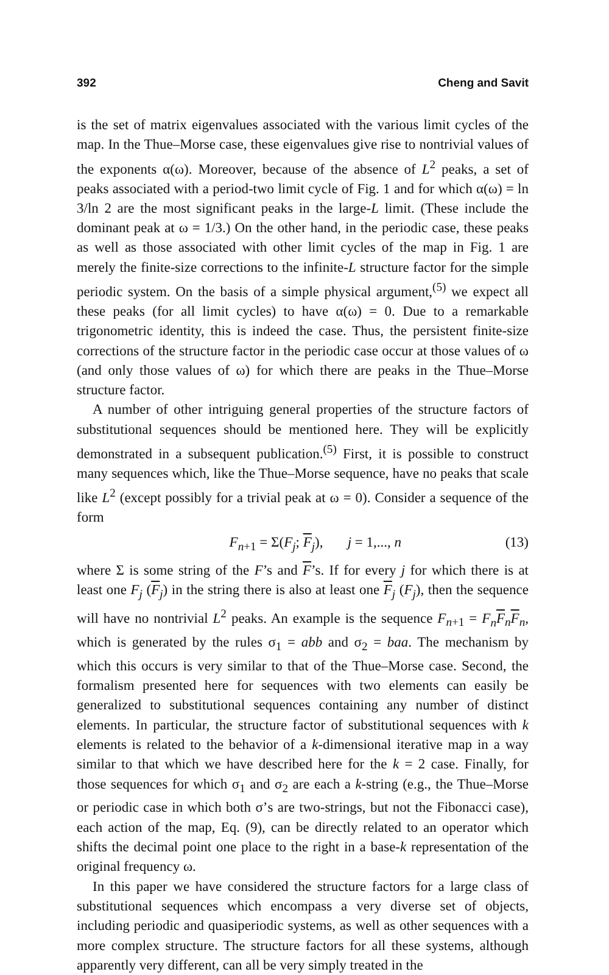392 Cheng and Savit
is the set of matrix eigenvalues associated with the various limit cycles of the map. In the Thue–Morse case, these eigenvalues give rise to nontrivial values of the exponents α(ω). Moreover, because of the absence of L<sup>2</sup> peaks, a set of peaks associated with a period-two limit cycle of Fig. 1 and for which α(ω) = ln 3/ln 2 are the most significant peaks in the large-L limit. (These include the dominant peak at ω = 1/3.) On the other hand, in the periodic case, these peaks as well as those associated with other limit cycles of the map in Fig. 1 are merely the finite-size corrections to the infinite-L structure factor for the simple periodic system. On the basis of a simple physical argument,<sup>(5)</sup> we expect all these peaks (for all limit cycles) to have α(ω) = 0. Due to a remarkable trigonometric identity, this is indeed the case. Thus, the persistent finite-size corrections of the structure factor in the periodic case occur at those values of ω (and only those values of ω) for which there are peaks in the Thue–Morse structure factor.
A number of other intriguing general properties of the structure factors of substitutional sequences should be mentioned here. They will be explicitly demonstrated in a subsequent publication.<sup>(5)</sup> First, it is possible to construct many sequences which, like the Thue–Morse sequence, have no peaks that scale like L<sup>2</sup> (except possibly for a trivial peak at ω = 0). Consider a sequence of the form
F<sub>n+1</sub> = Σ(F<sub>j</sub>; F<sub>j</sub>), j = 1,..., n (13)
where Σ is some string of the F’s and F’s. If for every j for which there is at least one F<sub>j</sub> (F<sub>j</sub>) in the string there is also at least one F<sub>j</sub> (F<sub>j</sub>), then the sequence will have no nontrivial L<sup>2</sup> peaks. An example is the sequence F<sub>n+1</sub> = F<sub>n</sub> F<sub>n</sub>F<sub>n</sub>, which is generated by the rules σ<sub>1</sub> = abb and σ<sub>2</sub> = baa. The mechanism by which this occurs is very similar to that of the Thue–Morse case. Second, the formalism presented here for sequences with two elements can easily be generalized to substitutional sequences containing any number of distinct elements. In particular, the structure factor of substitutional sequences with k elements is related to the behavior of a k-dimensional iterative map in a way similar to that which we have described here for the k = 2 case. Finally, for those sequences for which σ<sub>1</sub> and σ<sub>2</sub> are each a k-string (e.g., the Thue–Morse or periodic case in which both σ’s are two-strings, but not the Fibonacci case), each action of the map, Eq. (9), can be directly related to an operator which shifts the decimal point one place to the right in a base-k representation of the original frequency ω.
In this paper we have considered the structure factors for a large class of substitutional sequences which encompass a very diverse set of objects, including periodic and quasiperiodic systems, as well as other sequences with a more complex structure. The structure factors for all these systems, although apparently very different, can all be very simply treated in the